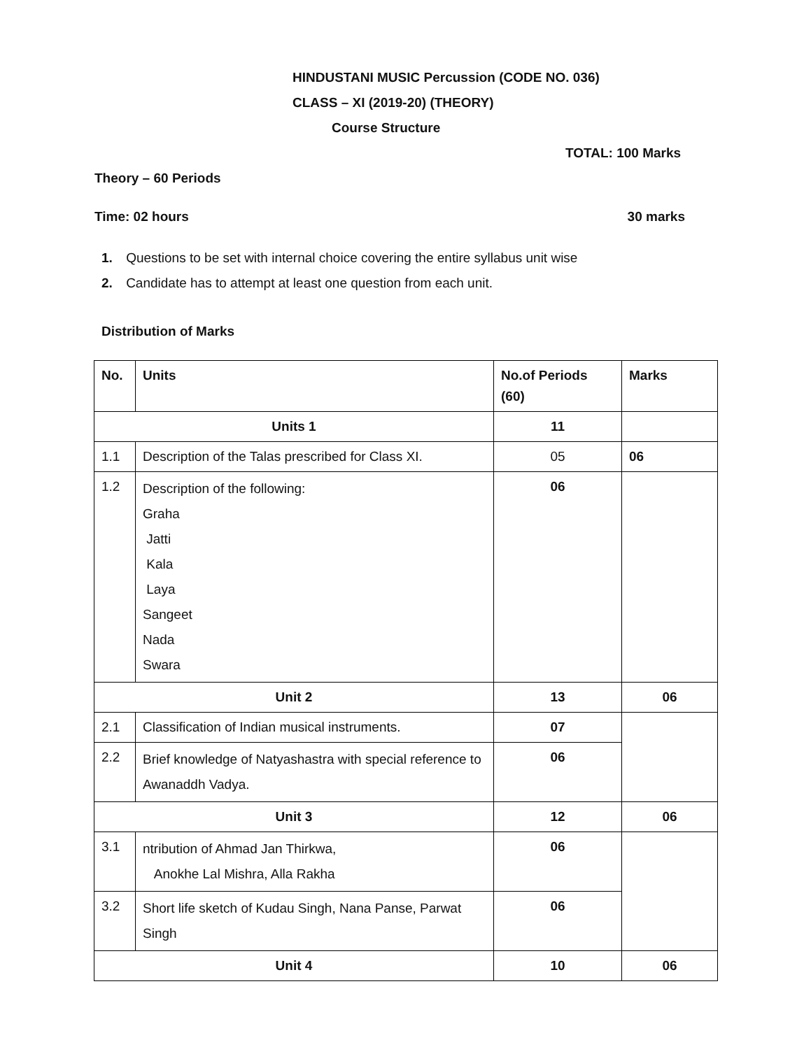HINDUSTANI MUSIC Percussion (CODE NO. 036)
CLASS – XI (2019-20) (THEORY)
Course Structure
TOTAL: 100 Marks
Theory – 60 Periods
Time: 02 hours 30 marks
1. Questions to be set with internal choice covering the entire syllabus unit wise
2. Candidate has to attempt at least one question from each unit.
Distribution of Marks
| No. | Units | No.of Periods (60) | Marks |
| --- | --- | --- | --- |
| Units 1 | | 11 | |
| 1.1 | Description of the Talas prescribed for Class XI. | 05 | 06 |
| 1.2 | Description of the following: Graha Jatti Kala Laya Sangeet Nada Swara | 06 | |
| Unit 2 | | 13 | 06 |
| 2.1 | Classification of Indian musical instruments. | 07 | |
| 2.2 | Brief knowledge of Natyashastra with special reference to Awanaddh Vadya. | 06 | |
| Unit 3 | | 12 | 06 |
| 3.1 | ntribution of Ahmad Jan Thirkwa, Anokhe Lal Mishra, Alla Rakha | 06 | |
| 3.2 | Short life sketch of Kudau Singh, Nana Panse, Parwat Singh | 06 | |
| Unit 4 | | 10 | 06 |